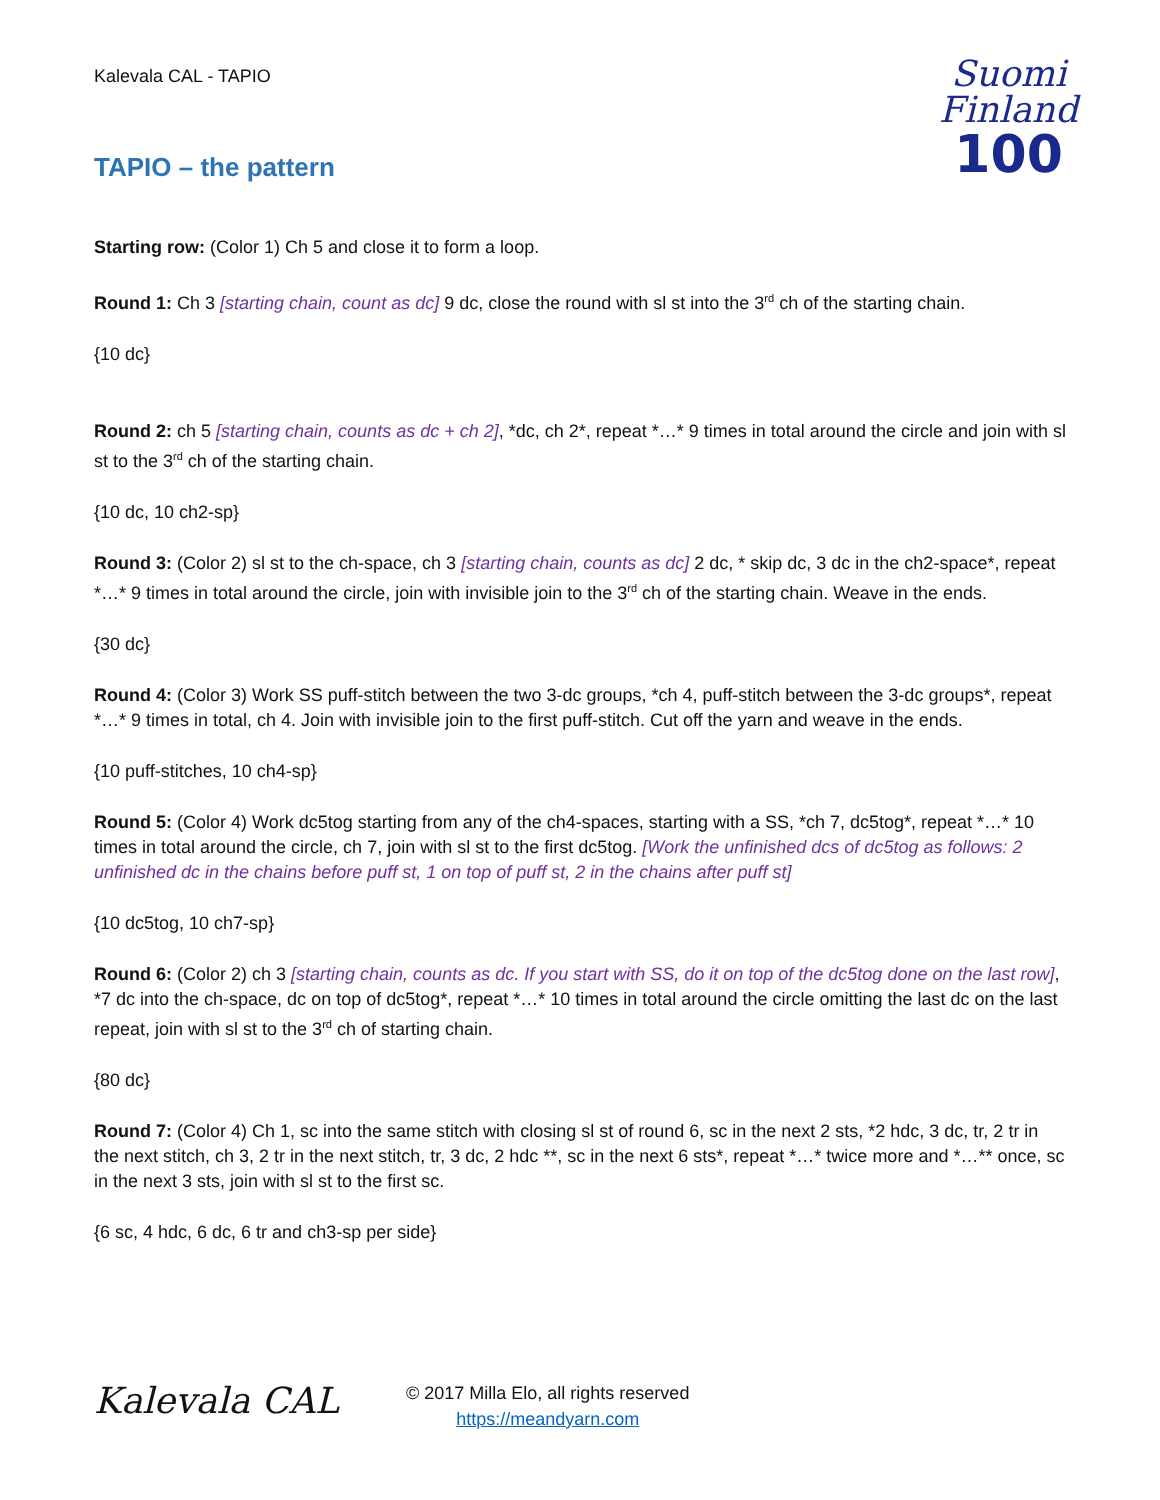Kalevala CAL - TAPIO
Suomi
Finland
100
TAPIO – the pattern
Starting row: (Color 1) Ch 5 and close it to form a loop.
Round 1: Ch 3 [starting chain, count as dc] 9 dc, close the round with sl st into the 3<sup>rd</sup> ch of the starting chain.
{10 dc}
Round 2: ch 5 [starting chain, counts as dc + ch 2], *dc, ch 2*, repeat *…* 9 times in total around the circle and join with sl st to the 3<sup>rd</sup> ch of the starting chain.
{10 dc, 10 ch2-sp}
Round 3: (Color 2) sl st to the ch-space, ch 3 [starting chain, counts as dc] 2 dc, * skip dc, 3 dc in the ch2-space*, repeat *…* 9 times in total around the circle, join with invisible join to the 3<sup>rd</sup> ch of the starting chain. Weave in the ends.
{30 dc}
Round 4: (Color 3) Work SS puff-stitch between the two 3-dc groups, *ch 4, puff-stitch between the 3-dc groups*, repeat *…* 9 times in total, ch 4. Join with invisible join to the first puff-stitch. Cut off the yarn and weave in the ends.
{10 puff-stitches, 10 ch4-sp}
Round 5: (Color 4) Work dc5tog starting from any of the ch4-spaces, starting with a SS, *ch 7, dc5tog*, repeat *…* 10 times in total around the circle, ch 7, join with sl st to the first dc5tog. [Work the unfinished dcs of dc5tog as follows: 2 unfinished dc in the chains before puff st, 1 on top of puff st, 2 in the chains after puff st]
{10 dc5tog, 10 ch7-sp}
Round 6: (Color 2) ch 3 [starting chain, counts as dc. If you start with SS, do it on top of the dc5tog done on the last row], *7 dc into the ch-space, dc on top of dc5tog*, repeat *…* 10 times in total around the circle omitting the last dc on the last repeat, join with sl st to the 3<sup>rd</sup> ch of starting chain.
{80 dc}
Round 7: (Color 4) Ch 1, sc into the same stitch with closing sl st of round 6, sc in the next 2 sts, *2 hdc, 3 dc, tr, 2 tr in the next stitch, ch 3, 2 tr in the next stitch, tr, 3 dc, 2 hdc **, sc in the next 6 sts*, repeat *…* twice more and *…** once, sc in the next 3 sts, join with sl st to the first sc.
{6 sc, 4 hdc, 6 dc, 6 tr and ch3-sp per side}
Kalevala CAL
© 2017 Milla Elo, all rights reserved
https://meandyarn.com